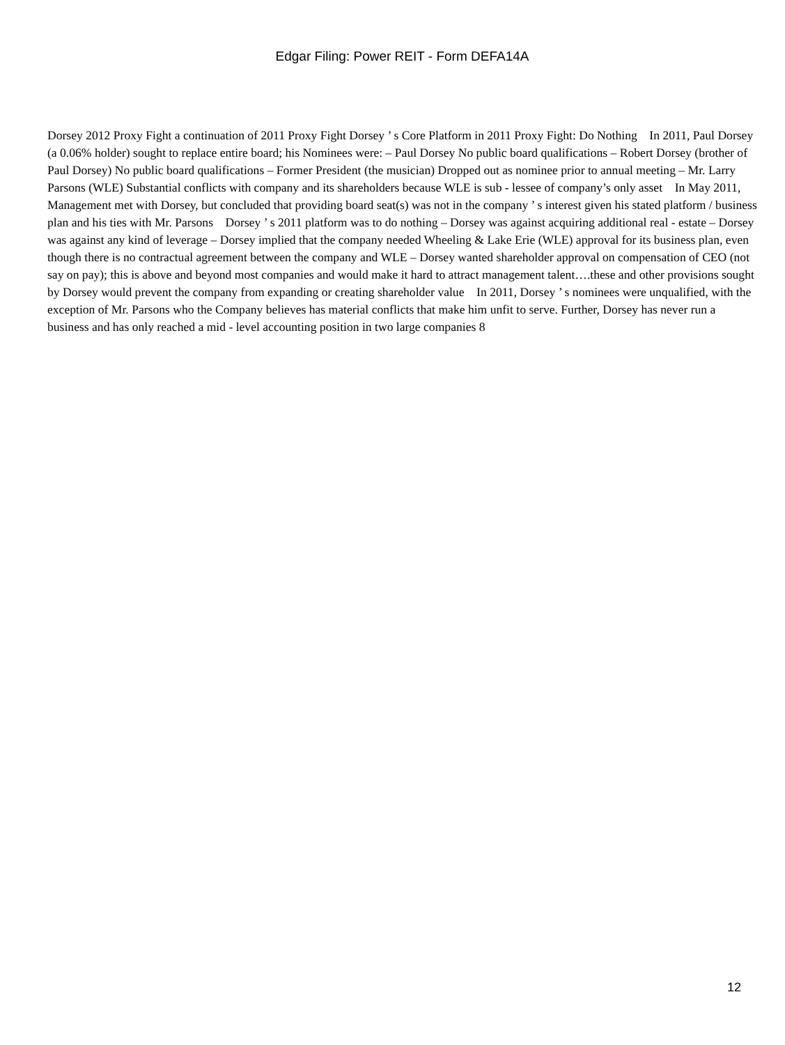Edgar Filing: Power REIT - Form DEFA14A
Dorsey 2012 Proxy Fight a continuation of 2011 Proxy Fight Dorsey ’ s Core Platform in 2011 Proxy Fight: Do Nothing In 2011, Paul Dorsey (a 0.06% holder) sought to replace entire board; his Nominees were: – Paul Dorsey No public board qualifications – Robert Dorsey (brother of Paul Dorsey) No public board qualifications – Former President (the musician) Dropped out as nominee prior to annual meeting – Mr. Larry Parsons (WLE) Substantial conflicts with company and its shareholders because WLE is sub - lessee of company’s only asset In May 2011, Management met with Dorsey, but concluded that providing board seat(s) was not in the company ’ s interest given his stated platform / business plan and his ties with Mr. Parsons Dorsey ’ s 2011 platform was to do nothing – Dorsey was against acquiring additional real - estate – Dorsey was against any kind of leverage – Dorsey implied that the company needed Wheeling & Lake Erie (WLE) approval for its business plan, even though there is no contractual agreement between the company and WLE – Dorsey wanted shareholder approval on compensation of CEO (not say on pay); this is above and beyond most companies and would make it hard to attract management talent….these and other provisions sought by Dorsey would prevent the company from expanding or creating shareholder value In 2011, Dorsey ’ s nominees were unqualified, with the exception of Mr. Parsons who the Company believes has material conflicts that make him unfit to serve. Further, Dorsey has never run a business and has only reached a mid - level accounting position in two large companies 8
12